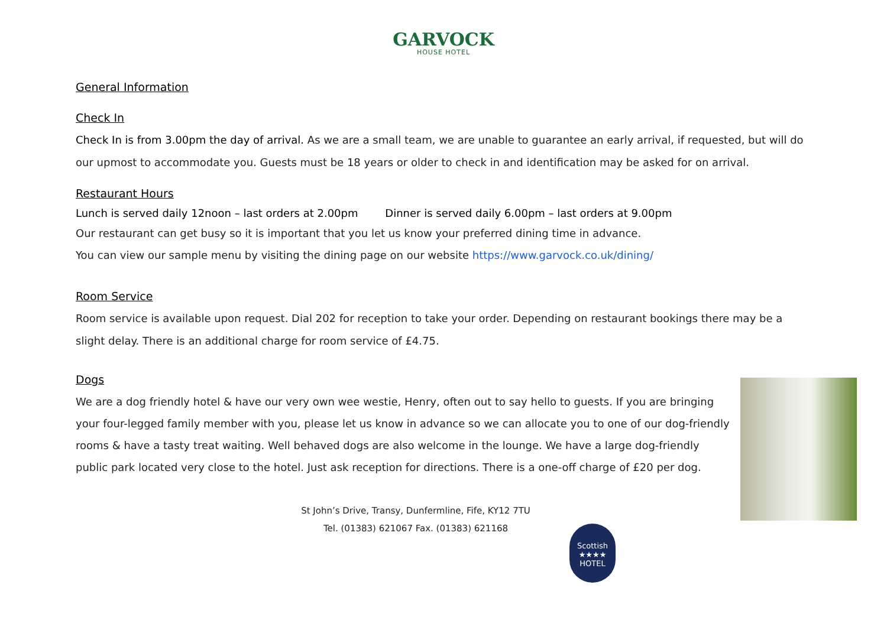GARVOCK
HOUSE HOTEL
General Information
Check In
Check In is from 3.00pm the day of arrival. As we are a small team, we are unable to guarantee an early arrival, if requested, but will do our upmost to accommodate you. Guests must be 18 years or older to check in and identification may be asked for on arrival.
Restaurant Hours
Lunch is served daily 12noon – last orders at 2.00pm Dinner is served daily 6.00pm – last orders at 9.00pm
Our restaurant can get busy so it is important that you let us know your preferred dining time in advance.
You can view our sample menu by visiting the dining page on our website https://www.garvock.co.uk/dining/
Room Service
Room service is available upon request. Dial 202 for reception to take your order. Depending on restaurant bookings there may be a slight delay. There is an additional charge for room service of £4.75.
Dogs
We are a dog friendly hotel & have our very own wee westie, Henry, often out to say hello to guests. If you are bringing your four-legged family member with you, please let us know in advance so we can allocate you to one of our dog-friendly rooms & have a tasty treat waiting. Well behaved dogs are also welcome in the lounge. We have a large dog-friendly public park located very close to the hotel. Just ask reception for directions. There is a one-off charge of £20 per dog.
St John’s Drive, Transy, Dunfermline, Fife, KY12 7TU
Tel. (01383) 621067 Fax. (01383) 621168
Scottish
★★★★
HOTEL